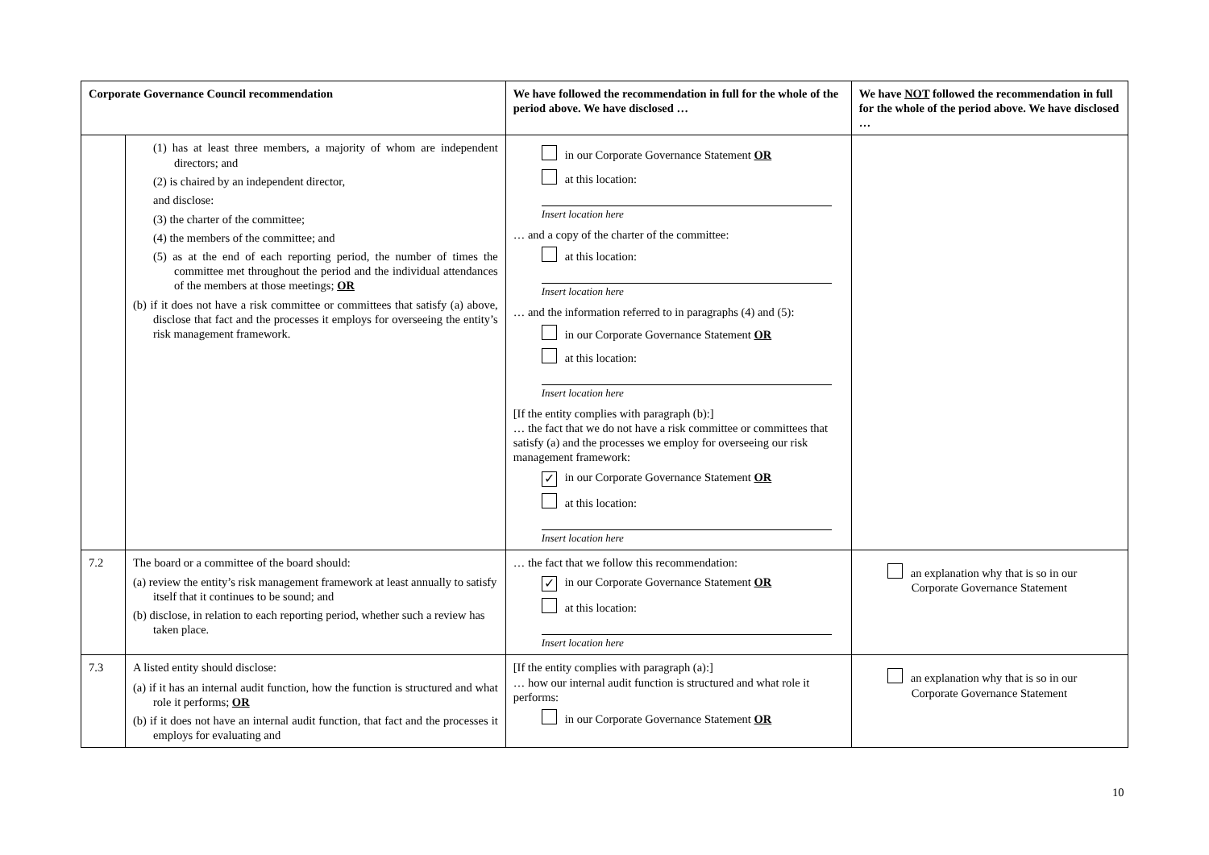| Corporate Governance Council recommendation | | We have followed the recommendation in full for the whole of the period above. We have disclosed … | We have NOT followed the recommendation in full for the whole of the period above. We have disclosed … |
| --- | --- | --- | --- |
| | (1) has at least three members, a majority of whom are independent directors; and (2) is chaired by an independent director, and disclose: (3) the charter of the committee; (4) the members of the committee; and (5) as at the end of each reporting period, the number of times the committee met throughout the period and the individual attendances of the members at those meetings; OR (b) if it does not have a risk committee or committees that satisfy (a) above, disclose that fact and the processes it employs for overseeing the entity’s risk management framework. | in our Corporate Governance Statement OR at this location: Insert location here … and a copy of the charter of the committee: at this location: Insert location here … and the information referred to in paragraphs (4) and (5): in our Corporate Governance Statement OR at this location: Insert location here [If the entity complies with paragraph (b):] … the fact that we do not have a risk committee or committees that satisfy (a) and the processes we employ for overseeing our risk management framework: ✓ in our Corporate Governance Statement OR at this location: Insert location here | |
| 7.2 | The board or a committee of the board should: (a) review the entity’s risk management framework at least annually to satisfy itself that it continues to be sound; and (b) disclose, in relation to each reporting period, whether such a review has taken place. | … the fact that we follow this recommendation: ✓ in our Corporate Governance Statement OR at this location: Insert location here | an explanation why that is so in our Corporate Governance Statement |
| 7.3 | A listed entity should disclose: (a) if it has an internal audit function, how the function is structured and what role it performs; OR (b) if it does not have an internal audit function, that fact and the processes it employs for evaluating and | [If the entity complies with paragraph (a):] … how our internal audit function is structured and what role it performs: in our Corporate Governance Statement OR | an explanation why that is so in our Corporate Governance Statement |
10